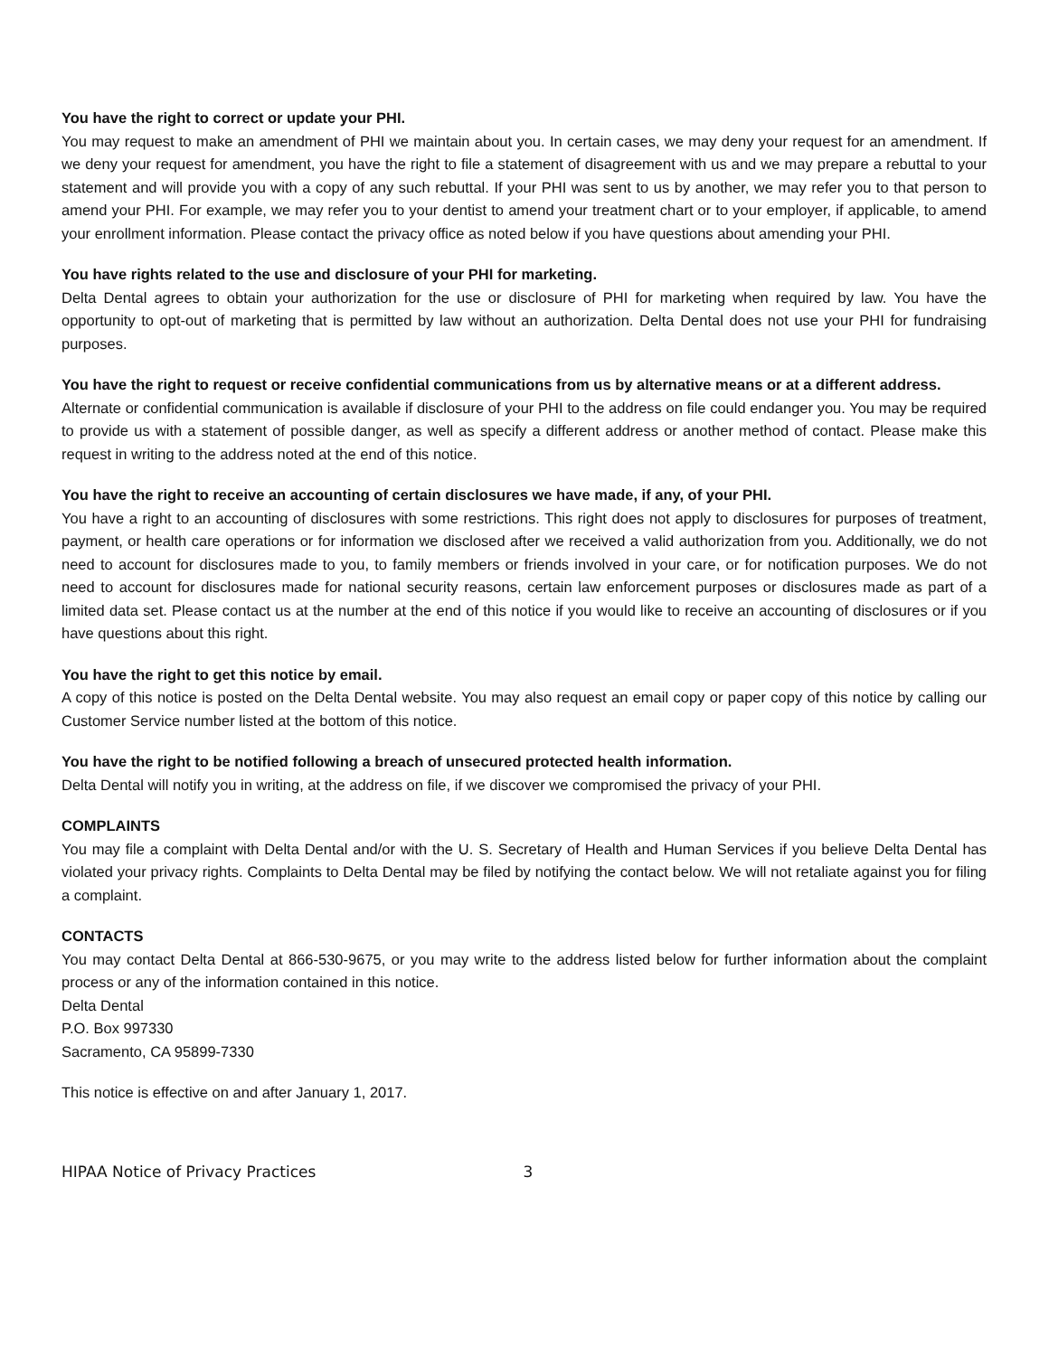You have the right to correct or update your PHI.
You may request to make an amendment of PHI we maintain about you. In certain cases, we may deny your request for an amendment. If we deny your request for amendment, you have the right to file a statement of disagreement with us and we may prepare a rebuttal to your statement and will provide you with a copy of any such rebuttal. If your PHI was sent to us by another, we may refer you to that person to amend your PHI. For example, we may refer you to your dentist to amend your treatment chart or to your employer, if applicable, to amend your enrollment information. Please contact the privacy office as noted below if you have questions about amending your PHI.
You have rights related to the use and disclosure of your PHI for marketing.
Delta Dental agrees to obtain your authorization for the use or disclosure of PHI for marketing when required by law. You have the opportunity to opt-out of marketing that is permitted by law without an authorization. Delta Dental does not use your PHI for fundraising purposes.
You have the right to request or receive confidential communications from us by alternative means or at a different address.
Alternate or confidential communication is available if disclosure of your PHI to the address on file could endanger you. You may be required to provide us with a statement of possible danger, as well as specify a different address or another method of contact. Please make this request in writing to the address noted at the end of this notice.
You have the right to receive an accounting of certain disclosures we have made, if any, of your PHI.
You have a right to an accounting of disclosures with some restrictions. This right does not apply to disclosures for purposes of treatment, payment, or health care operations or for information we disclosed after we received a valid authorization from you. Additionally, we do not need to account for disclosures made to you, to family members or friends involved in your care, or for notification purposes. We do not need to account for disclosures made for national security reasons, certain law enforcement purposes or disclosures made as part of a limited data set. Please contact us at the number at the end of this notice if you would like to receive an accounting of disclosures or if you have questions about this right.
You have the right to get this notice by email.
A copy of this notice is posted on the Delta Dental website. You may also request an email copy or paper copy of this notice by calling our Customer Service number listed at the bottom of this notice.
You have the right to be notified following a breach of unsecured protected health information.
Delta Dental will notify you in writing, at the address on file, if we discover we compromised the privacy of your PHI.
COMPLAINTS
You may file a complaint with Delta Dental and/or with the U. S. Secretary of Health and Human Services if you believe Delta Dental has violated your privacy rights. Complaints to Delta Dental may be filed by notifying the contact below. We will not retaliate against you for filing a complaint.
CONTACTS
You may contact Delta Dental at 866-530-9675, or you may write to the address listed below for further information about the complaint process or any of the information contained in this notice.
Delta Dental
P.O. Box 997330
Sacramento, CA 95899-7330
This notice is effective on and after January 1, 2017.
HIPAA Notice of Privacy Practices 3